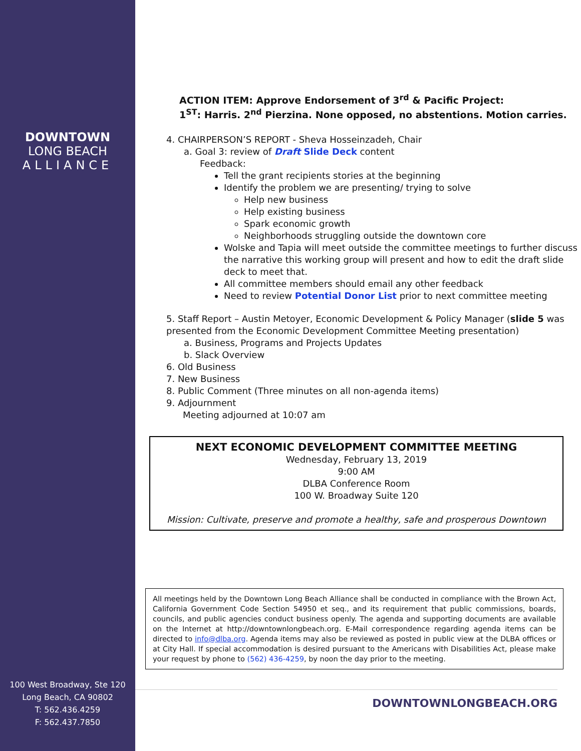DOWNTOWN
LONG BEACH
ALLIANCE
100 West Broadway, Ste 120
Long Beach, CA 90802
T: 562.436.4259
F: 562.437.7850
ACTION ITEM: Approve Endorsement of 3<sup>rd</sup> & Pacific Project:
1<sup>ST</sup>: Harris. 2<sup>nd</sup> Pierzina. None opposed, no abstentions. Motion carries.
4. CHAIRPERSON’S REPORT - Sheva Hosseinzadeh, Chair
a. Goal 3: review of Draft Slide Deck content
Feedback:
Tell the grant recipients stories at the beginning
Identify the problem we are presenting/ trying to solve
Help new business
Help existing business
Spark economic growth
Neighborhoods struggling outside the downtown core
Wolske and Tapia will meet outside the committee meetings to further discuss the narrative this working group will present and how to edit the draft slide deck to meet that.
All committee members should email any other feedback
Need to review Potential Donor List prior to next committee meeting
5. Staff Report – Austin Metoyer, Economic Development & Policy Manager (slide 5 was presented from the Economic Development Committee Meeting presentation)
a. Business, Programs and Projects Updates
b. Slack Overview
6. Old Business
7. New Business
8. Public Comment (Three minutes on all non-agenda items)
9. Adjournment
Meeting adjourned at 10:07 am
NEXT ECONOMIC DEVELOPMENT COMMITTEE MEETING
Wednesday, February 13, 2019
9:00 AM
DLBA Conference Room
100 W. Broadway Suite 120
Mission: Cultivate, preserve and promote a healthy, safe and prosperous Downtown
All meetings held by the Downtown Long Beach Alliance shall be conducted in compliance with the Brown Act, California Government Code Section 54950 et seq., and its requirement that public commissions, boards, councils, and public agencies conduct business openly. The agenda and supporting documents are available on the Internet at http://downtownlongbeach.org. E-Mail correspondence regarding agenda items can be directed to info@dlba.org. Agenda items may also be reviewed as posted in public view at the DLBA offices or at City Hall. If special accommodation is desired pursuant to the Americans with Disabilities Act, please make your request by phone to (562) 436-4259, by noon the day prior to the meeting.
DOWNTOWNLONGBEACH.ORG